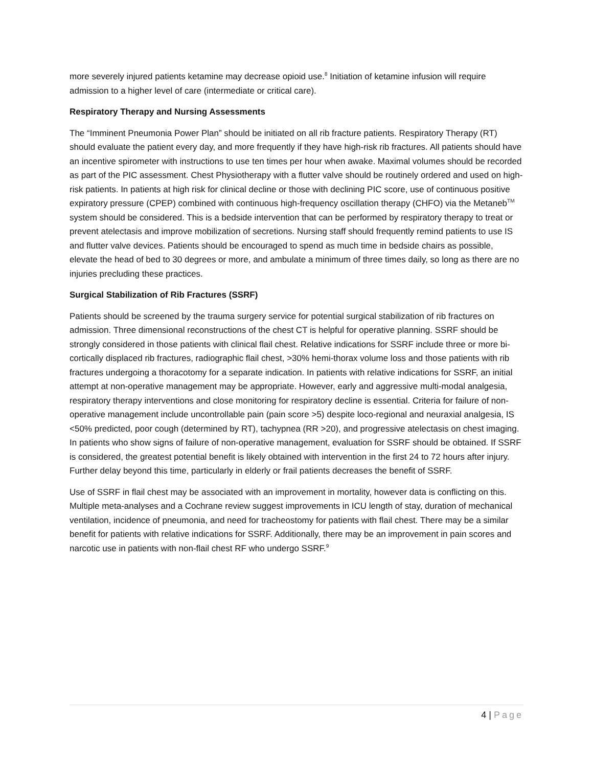more severely injured patients ketamine may decrease opioid use.<sup>8</sup> Initiation of ketamine infusion will require admission to a higher level of care (intermediate or critical care).
Respiratory Therapy and Nursing Assessments
The “Imminent Pneumonia Power Plan” should be initiated on all rib fracture patients. Respiratory Therapy (RT) should evaluate the patient every day, and more frequently if they have high-risk rib fractures. All patients should have an incentive spirometer with instructions to use ten times per hour when awake. Maximal volumes should be recorded as part of the PIC assessment. Chest Physiotherapy with a flutter valve should be routinely ordered and used on high-risk patients. In patients at high risk for clinical decline or those with declining PIC score, use of continuous positive expiratory pressure (CPEP) combined with continuous high-frequency oscillation therapy (CHFO) via the Metaneb<sup>TM</sup> system should be considered. This is a bedside intervention that can be performed by respiratory therapy to treat or prevent atelectasis and improve mobilization of secretions. Nursing staff should frequently remind patients to use IS and flutter valve devices. Patients should be encouraged to spend as much time in bedside chairs as possible, elevate the head of bed to 30 degrees or more, and ambulate a minimum of three times daily, so long as there are no injuries precluding these practices.
Surgical Stabilization of Rib Fractures (SSRF)
Patients should be screened by the trauma surgery service for potential surgical stabilization of rib fractures on admission. Three dimensional reconstructions of the chest CT is helpful for operative planning. SSRF should be strongly considered in those patients with clinical flail chest. Relative indications for SSRF include three or more bi-cortically displaced rib fractures, radiographic flail chest, >30% hemi-thorax volume loss and those patients with rib fractures undergoing a thoracotomy for a separate indication. In patients with relative indications for SSRF, an initial attempt at non-operative management may be appropriate. However, early and aggressive multi-modal analgesia, respiratory therapy interventions and close monitoring for respiratory decline is essential. Criteria for failure of non-operative management include uncontrollable pain (pain score >5) despite loco-regional and neuraxial analgesia, IS <50% predicted, poor cough (determined by RT), tachypnea (RR >20), and progressive atelectasis on chest imaging. In patients who show signs of failure of non-operative management, evaluation for SSRF should be obtained. If SSRF is considered, the greatest potential benefit is likely obtained with intervention in the first 24 to 72 hours after injury. Further delay beyond this time, particularly in elderly or frail patients decreases the benefit of SSRF.
Use of SSRF in flail chest may be associated with an improvement in mortality, however data is conflicting on this. Multiple meta-analyses and a Cochrane review suggest improvements in ICU length of stay, duration of mechanical ventilation, incidence of pneumonia, and need for tracheostomy for patients with flail chest. There may be a similar benefit for patients with relative indications for SSRF. Additionally, there may be an improvement in pain scores and narcotic use in patients with non-flail chest RF who undergo SSRF.<sup>9</sup>
4 | Page